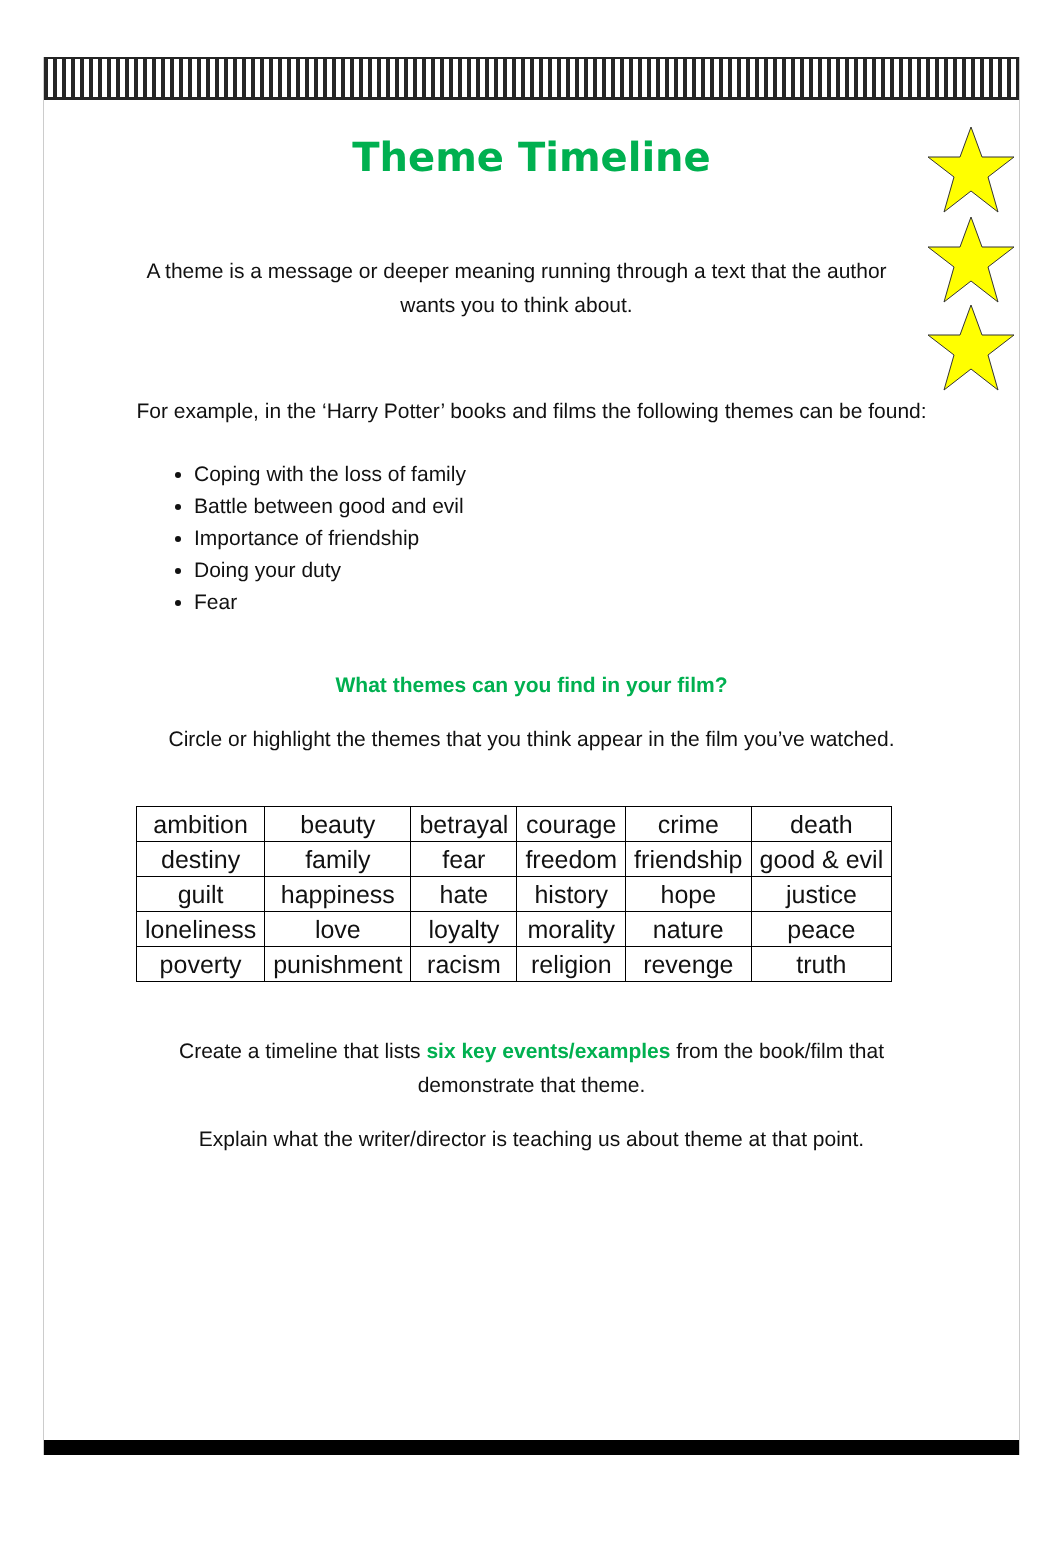Theme Timeline
A theme is a message or deeper meaning running through a text that the author wants you to think about.
For example, in the ‘Harry Potter’ books and films the following themes can be found:
Coping with the loss of family
Battle between good and evil
Importance of friendship
Doing your duty
Fear
What themes can you find in your film?
Circle or highlight the themes that you think appear in the film you’ve watched.
| ambition | beauty | betrayal | courage | crime | death |
| destiny | family | fear | freedom | friendship | good & evil |
| guilt | happiness | hate | history | hope | justice |
| loneliness | love | loyalty | morality | nature | peace |
| poverty | punishment | racism | religion | revenge | truth |
Create a timeline that lists six key events/examples from the book/film that demonstrate that theme.
Explain what the writer/director is teaching us about theme at that point.